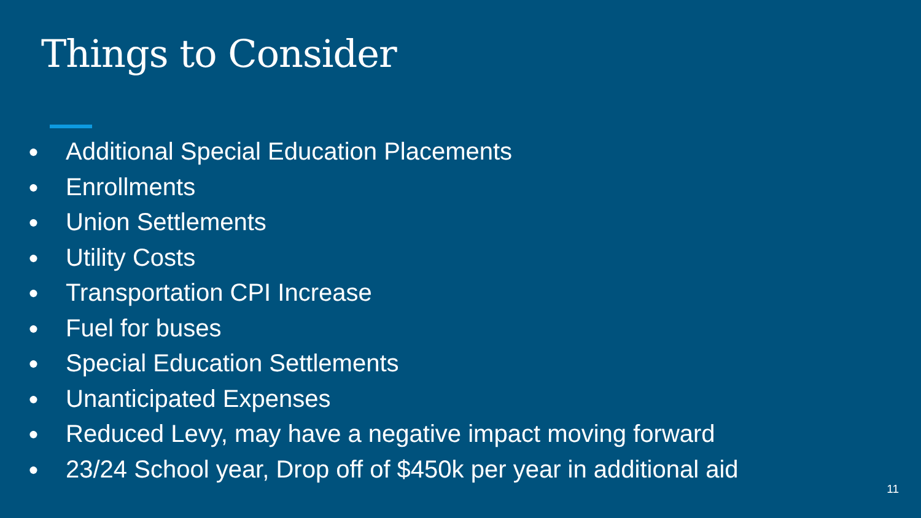Things to Consider
● Additional Special Education Placements
● Enrollments
● Union Settlements
● Utility Costs
● Transportation CPI Increase
● Fuel for buses
● Special Education Settlements
● Unanticipated Expenses
● Reduced Levy, may have a negative impact moving forward
● 23/24 School year, Drop off of $450k per year in additional aid
11